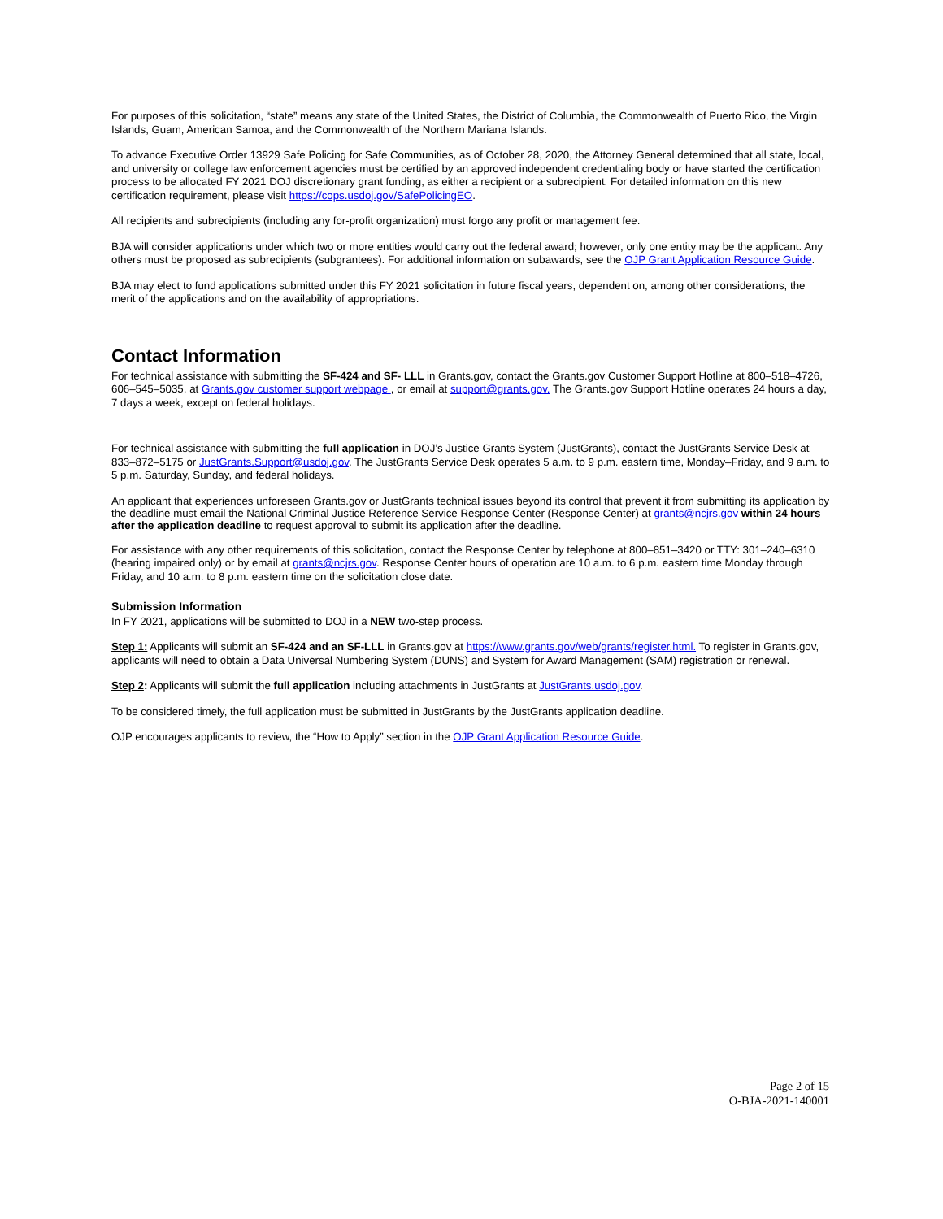For purposes of this solicitation, “state” means any state of the United States, the District of Columbia, the Commonwealth of Puerto Rico, the Virgin Islands, Guam, American Samoa, and the Commonwealth of the Northern Mariana Islands.
To advance Executive Order 13929 Safe Policing for Safe Communities, as of October 28, 2020, the Attorney General determined that all state, local, and university or college law enforcement agencies must be certified by an approved independent credentialing body or have started the certification process to be allocated FY 2021 DOJ discretionary grant funding, as either a recipient or a subrecipient. For detailed information on this new certification requirement, please visit https://cops.usdoj.gov/SafePolicingEO.
All recipients and subrecipients (including any for-profit organization) must forgo any profit or management fee.
BJA will consider applications under which two or more entities would carry out the federal award; however, only one entity may be the applicant. Any others must be proposed as subrecipients (subgrantees). For additional information on subawards, see the OJP Grant Application Resource Guide.
BJA may elect to fund applications submitted under this FY 2021 solicitation in future fiscal years, dependent on, among other considerations, the merit of the applications and on the availability of appropriations.
Contact Information
For technical assistance with submitting the SF-424 and SF- LLL in Grants.gov, contact the Grants.gov Customer Support Hotline at 800–518–4726, 606–545–5035, at Grants.gov customer support webpage , or email at support@grants.gov. The Grants.gov Support Hotline operates 24 hours a day, 7 days a week, except on federal holidays.
For technical assistance with submitting the full application in DOJ’s Justice Grants System (JustGrants), contact the JustGrants Service Desk at 833–872–5175 or JustGrants.Support@usdoj.gov. The JustGrants Service Desk operates 5 a.m. to 9 p.m. eastern time, Monday–Friday, and 9 a.m. to 5 p.m. Saturday, Sunday, and federal holidays.
An applicant that experiences unforeseen Grants.gov or JustGrants technical issues beyond its control that prevent it from submitting its application by the deadline must email the National Criminal Justice Reference Service Response Center (Response Center) at grants@ncjrs.gov within 24 hours after the application deadline to request approval to submit its application after the deadline.
For assistance with any other requirements of this solicitation, contact the Response Center by telephone at 800–851–3420 or TTY: 301–240–6310 (hearing impaired only) or by email at grants@ncjrs.gov. Response Center hours of operation are 10 a.m. to 6 p.m. eastern time Monday through Friday, and 10 a.m. to 8 p.m. eastern time on the solicitation close date.
Submission Information
In FY 2021, applications will be submitted to DOJ in a NEW two-step process.
Step 1: Applicants will submit an SF-424 and an SF-LLL in Grants.gov at https://www.grants.gov/web/grants/register.html. To register in Grants.gov, applicants will need to obtain a Data Universal Numbering System (DUNS) and System for Award Management (SAM) registration or renewal.
Step 2: Applicants will submit the full application including attachments in JustGrants at JustGrants.usdoj.gov.
To be considered timely, the full application must be submitted in JustGrants by the JustGrants application deadline.
OJP encourages applicants to review, the “How to Apply” section in the OJP Grant Application Resource Guide.
Page 2 of 15
O-BJA-2021-140001